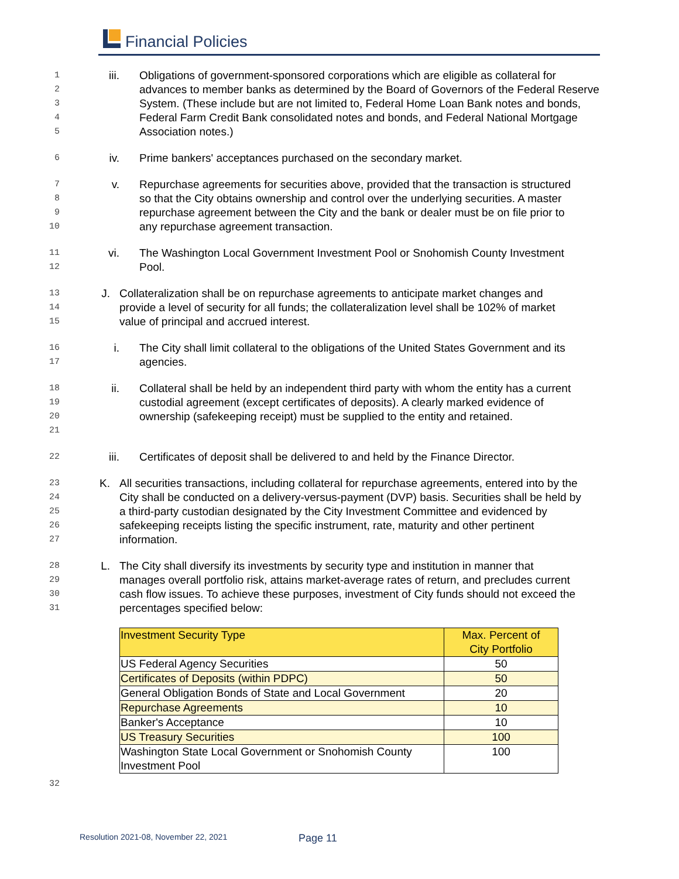Financial Policies
1
2
3
4
5
iii. Obligations of government-sponsored corporations which are eligible as collateral for advances to member banks as determined by the Board of Governors of the Federal Reserve System. (These include but are not limited to, Federal Home Loan Bank notes and bonds, Federal Farm Credit Bank consolidated notes and bonds, and Federal National Mortgage Association notes.)
6
iv. Prime bankers' acceptances purchased on the secondary market.
7
8
9
10
v. Repurchase agreements for securities above, provided that the transaction is structured so that the City obtains ownership and control over the underlying securities. A master repurchase agreement between the City and the bank or dealer must be on file prior to any repurchase agreement transaction.
11
12
vi. The Washington Local Government Investment Pool or Snohomish County Investment Pool.
13
14
15
J. Collateralization shall be on repurchase agreements to anticipate market changes and provide a level of security for all funds; the collateralization level shall be 102% of market value of principal and accrued interest.
16
17
i. The City shall limit collateral to the obligations of the United States Government and its agencies.
18
19
20
21
ii. Collateral shall be held by an independent third party with whom the entity has a current custodial agreement (except certificates of deposits). A clearly marked evidence of ownership (safekeeping receipt) must be supplied to the entity and retained.
22
iii. Certificates of deposit shall be delivered to and held by the Finance Director.
23
24
25
26
27
K. All securities transactions, including collateral for repurchase agreements, entered into by the City shall be conducted on a delivery-versus-payment (DVP) basis. Securities shall be held by a third-party custodian designated by the City Investment Committee and evidenced by safekeeping receipts listing the specific instrument, rate, maturity and other pertinent information.
28
29
30
31
L. The City shall diversify its investments by security type and institution in manner that manages overall portfolio risk, attains market-average rates of return, and precludes current cash flow issues. To achieve these purposes, investment of City funds should not exceed the percentages specified below:
| Investment Security Type | Max. Percent of City Portfolio |
| US Federal Agency Securities | 50 |
| Certificates of Deposits (within PDPC) | 50 |
| General Obligation Bonds of State and Local Government | 20 |
| Repurchase Agreements | 10 |
| Banker's Acceptance | 10 |
| US Treasury Securities | 100 |
| Washington State Local Government or Snohomish County Investment Pool | 100 |
32
Resolution 2021-08, November 22, 2021
Page 11